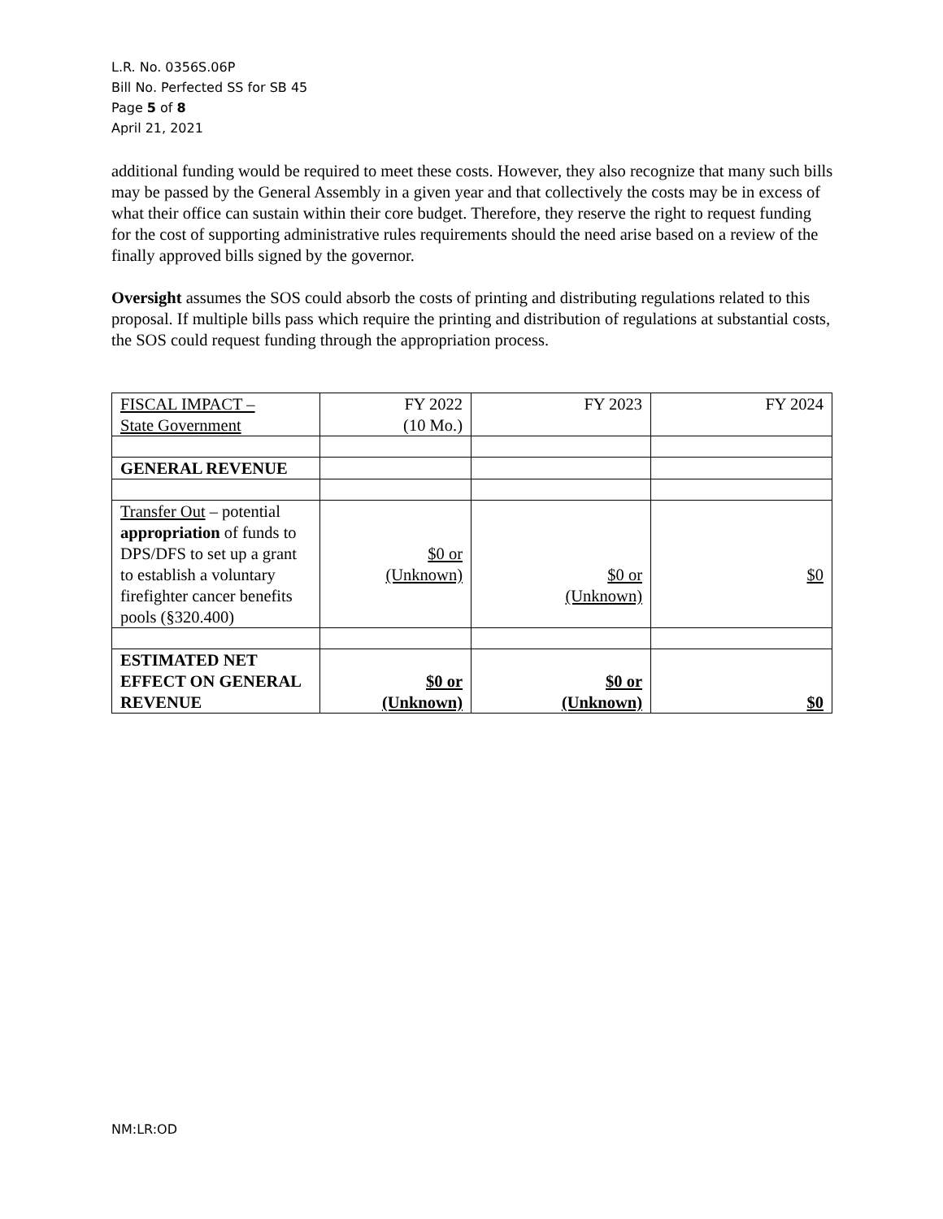L.R. No. 0356S.06P
Bill No. Perfected SS for SB 45
Page 5 of 8
April 21, 2021
additional funding would be required to meet these costs. However, they also recognize that many such bills may be passed by the General Assembly in a given year and that collectively the costs may be in excess of what their office can sustain within their core budget. Therefore, they reserve the right to request funding for the cost of supporting administrative rules requirements should the need arise based on a review of the finally approved bills signed by the governor.
Oversight assumes the SOS could absorb the costs of printing and distributing regulations related to this proposal. If multiple bills pass which require the printing and distribution of regulations at substantial costs, the SOS could request funding through the appropriation process.
| FISCAL IMPACT – State Government | FY 2022 (10 Mo.) | FY 2023 | FY 2024 |
| GENERAL REVENUE | | | |
| Transfer Out – potential appropriation of funds to DPS/DFS to set up a grant to establish a voluntary firefighter cancer benefits pools (§320.400) | $0 or (Unknown) | $0 or (Unknown) | $0 |
| ESTIMATED NET EFFECT ON GENERAL REVENUE | $0 or (Unknown) | $0 or (Unknown) | $0 |
NM:LR:OD